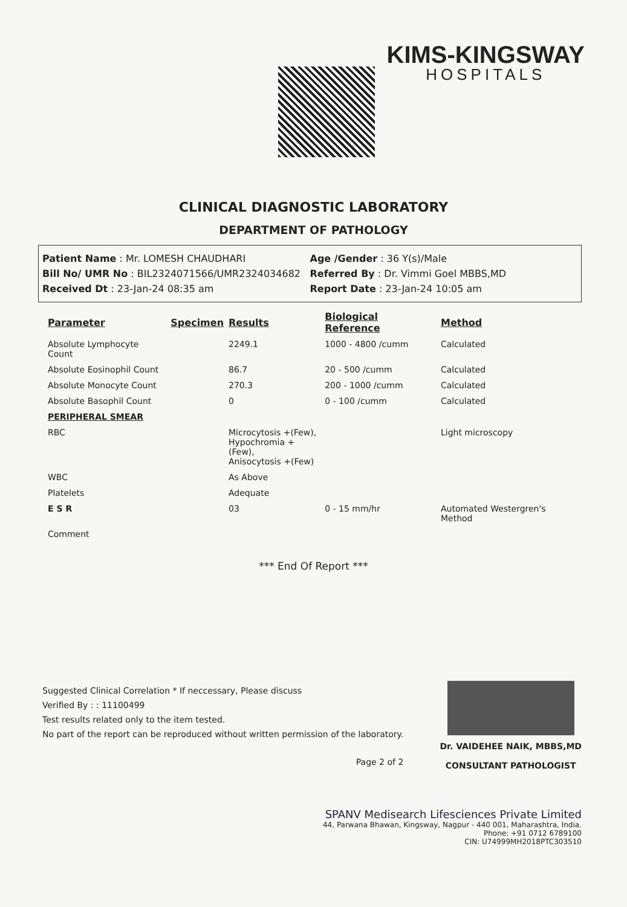KIMS-KINGSWAY
HOSPITALS
CLINICAL DIAGNOSTIC LABORATORY
DEPARTMENT OF PATHOLOGY
Patient Name : Mr. LOMESH CHAUDHARI
Bill No/ UMR No : BIL2324071566/UMR2324034682
Received Dt : 23-Jan-24 08:35 am
Age /Gender : 36 Y(s)/Male
Referred By : Dr. Vimmi Goel MBBS,MD
Report Date : 23-Jan-24 10:05 am
| Parameter | Specimen | Results | Biological Reference | Method |
| --- | --- | --- | --- | --- |
| Absolute Lymphocyte Count | | 2249.1 | 1000 - 4800 /cumm | Calculated |
| Absolute Eosinophil Count | | 86.7 | 20 - 500 /cumm | Calculated |
| Absolute Monocyte Count | | 270.3 | 200 - 1000 /cumm | Calculated |
| Absolute Basophil Count | | 0 | 0 - 100 /cumm | Calculated |
| PERIPHERAL SMEAR | | | | |
| RBC | | Microcytosis +(Few), Hypochromia +(Few), Anisocytosis +(Few) | | Light microscopy |
| WBC | | As Above | | |
| Platelets | | Adequate | | |
| E S R | | 03 | 0 - 15 mm/hr | Automated Westergren's Method |
| Comment | | | | |
*** End Of Report ***
Suggested Clinical Correlation * If neccessary, Please discuss
Verified By : : 11100499
Test results related only to the item tested.
No part of the report can be reproduced without written permission of the laboratory.
Page 2 of 2
Dr. VAIDEHEE NAIK, MBBS,MD
CONSULTANT PATHOLOGIST
SPANV Medisearch Lifesciences Private Limited
44, Parwana Bhawan, Kingsway, Nagpur - 440 001, Maharashtra, India.
Phone: +91 0712 6789100
CIN: U74999MH2018PTC303510